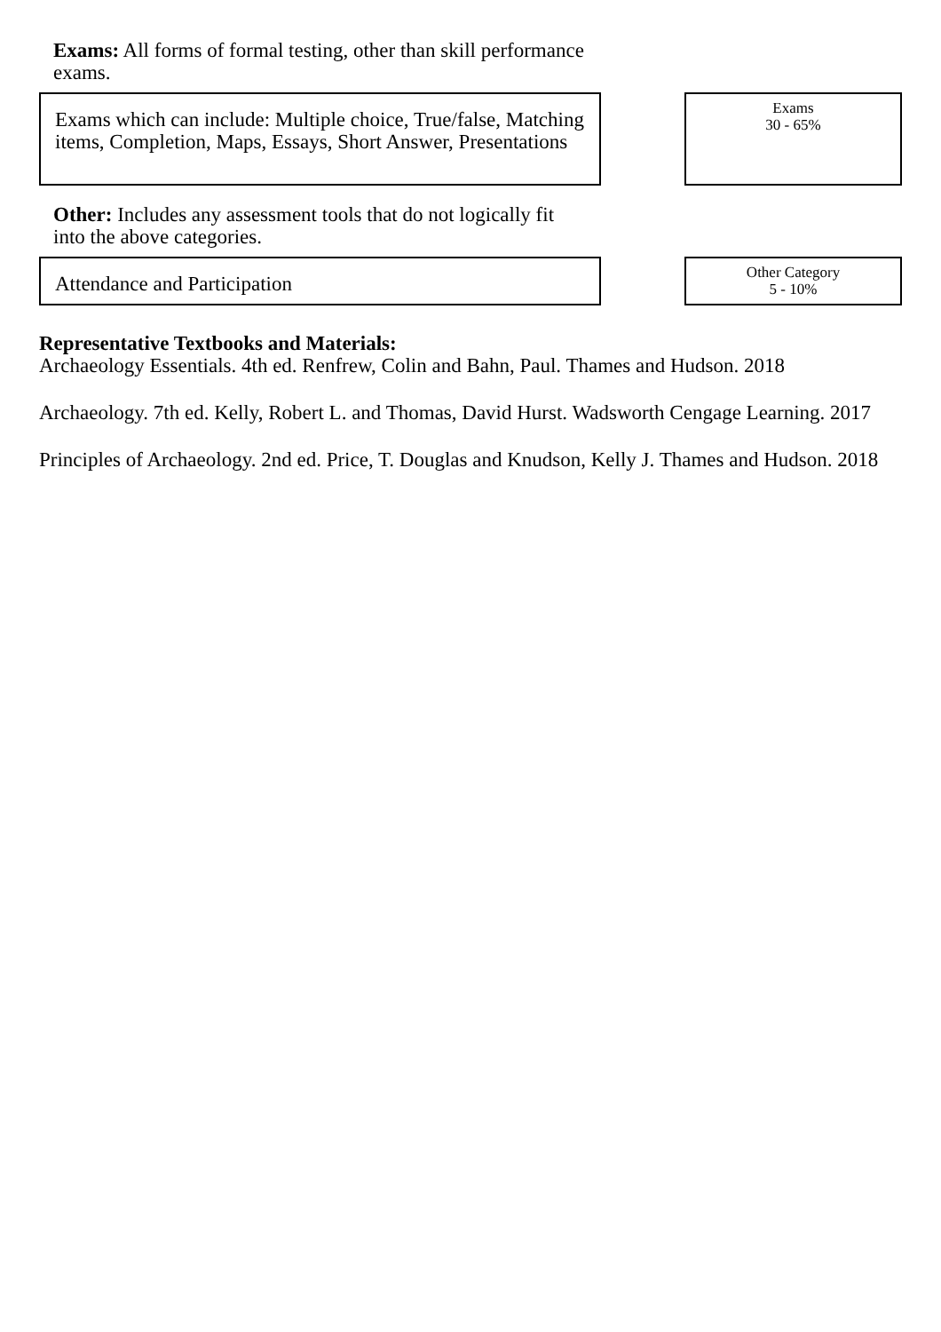Exams: All forms of formal testing, other than skill performance exams.
Exams which can include: Multiple choice, True/false, Matching items, Completion, Maps, Essays, Short Answer, Presentations
Exams
30 - 65%
Other: Includes any assessment tools that do not logically fit into the above categories.
Attendance and Participation
Other Category
5 - 10%
Representative Textbooks and Materials:
Archaeology Essentials. 4th ed. Renfrew, Colin and Bahn, Paul. Thames and Hudson. 2018
Archaeology. 7th ed. Kelly, Robert L. and Thomas, David Hurst. Wadsworth Cengage Learning. 2017
Principles of Archaeology. 2nd ed. Price, T. Douglas and Knudson, Kelly J. Thames and Hudson. 2018